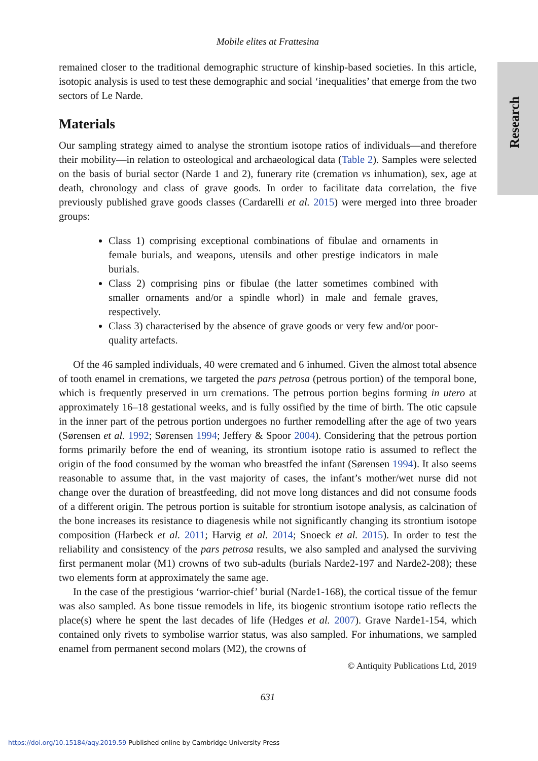Research
Mobile elites at Frattesina
remained closer to the traditional demographic structure of kinship-based societies. In this article, isotopic analysis is used to test these demographic and social ‘inequalities’ that emerge from the two sectors of Le Narde.
Materials
Our sampling strategy aimed to analyse the strontium isotope ratios of individuals—and therefore their mobility—in relation to osteological and archaeological data (Table 2). Samples were selected on the basis of burial sector (Narde 1 and 2), funerary rite (cremation vs inhumation), sex, age at death, chronology and class of grave goods. In order to facilitate data correlation, the five previously published grave goods classes (Cardarelli et al. 2015) were merged into three broader groups:
Class 1) comprising exceptional combinations of fibulae and ornaments in female burials, and weapons, utensils and other prestige indicators in male burials.
Class 2) comprising pins or fibulae (the latter sometimes combined with smaller ornaments and/or a spindle whorl) in male and female graves, respectively.
Class 3) characterised by the absence of grave goods or very few and/or poor-quality artefacts.
Of the 46 sampled individuals, 40 were cremated and 6 inhumed. Given the almost total absence of tooth enamel in cremations, we targeted the pars petrosa (petrous portion) of the temporal bone, which is frequently preserved in urn cremations. The petrous portion begins forming in utero at approximately 16–18 gestational weeks, and is fully ossified by the time of birth. The otic capsule in the inner part of the petrous portion undergoes no further remodelling after the age of two years (Sørensen et al. 1992; Sørensen 1994; Jeffery & Spoor 2004). Considering that the petrous portion forms primarily before the end of weaning, its strontium isotope ratio is assumed to reflect the origin of the food consumed by the woman who breastfed the infant (Sørensen 1994). It also seems reasonable to assume that, in the vast majority of cases, the infant’s mother/wet nurse did not change over the duration of breastfeeding, did not move long distances and did not consume foods of a different origin. The petrous portion is suitable for strontium isotope analysis, as calcination of the bone increases its resistance to diagenesis while not significantly changing its strontium isotope composition (Harbeck et al. 2011; Harvig et al. 2014; Snoeck et al. 2015). In order to test the reliability and consistency of the pars petrosa results, we also sampled and analysed the surviving first permanent molar (M1) crowns of two sub-adults (burials Narde2-197 and Narde2-208); these two elements form at approximately the same age.
In the case of the prestigious ‘warrior-chief’ burial (Narde1-168), the cortical tissue of the femur was also sampled. As bone tissue remodels in life, its biogenic strontium isotope ratio reflects the place(s) where he spent the last decades of life (Hedges et al. 2007). Grave Narde1-154, which contained only rivets to symbolise warrior status, was also sampled. For inhumations, we sampled enamel from permanent second molars (M2), the crowns of
© Antiquity Publications Ltd, 2019
631
https://doi.org/10.15184/aqy.2019.59 Published online by Cambridge University Press